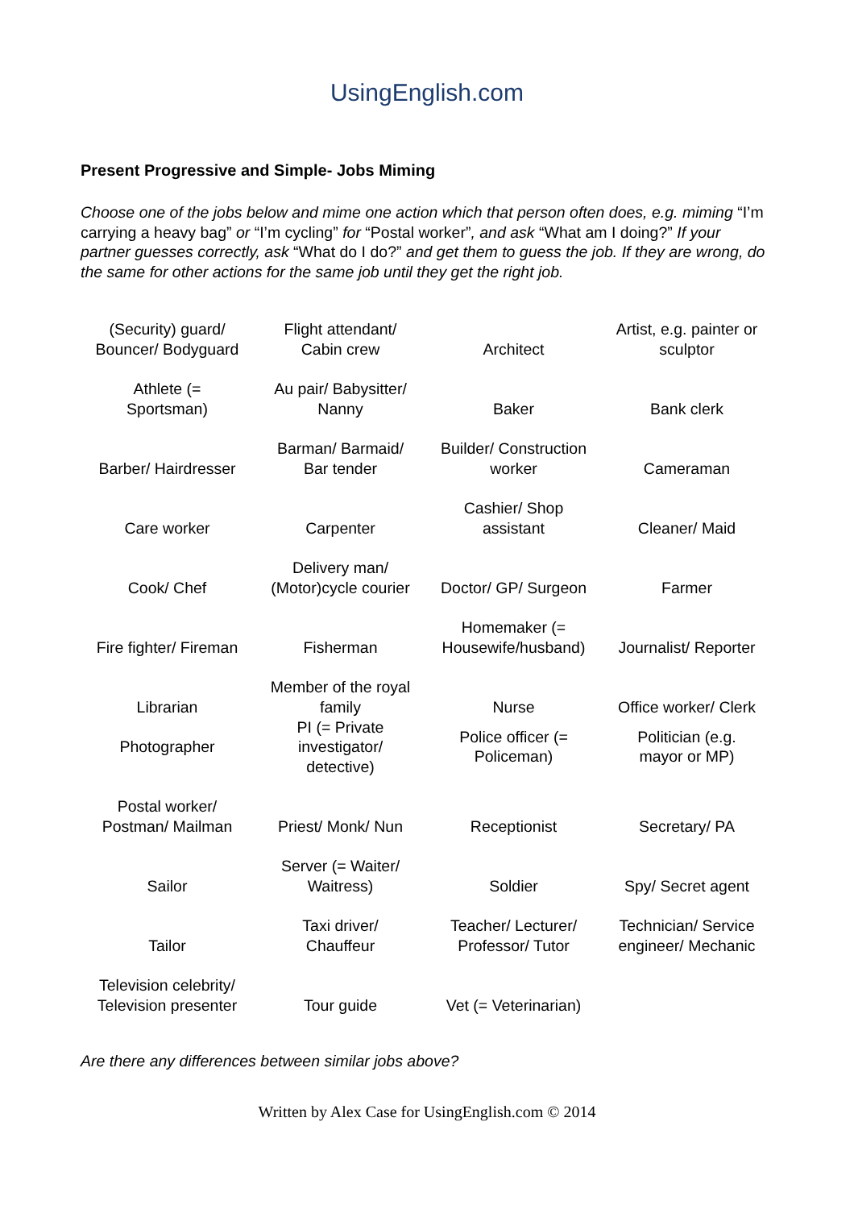UsingEnglish.com
Present Progressive and Simple- Jobs Miming
Choose one of the jobs below and mime one action which that person often does, e.g. miming “I’m carrying a heavy bag” or “I’m cycling” for “Postal worker”, and ask “What am I doing?” If your partner guesses correctly, ask “What do I do?” and get them to guess the job. If they are wrong, do the same for other actions for the same job until they get the right job.
| (Security) guard/ Bouncer/ Bodyguard | Flight attendant/ Cabin crew | Architect | Artist, e.g. painter or sculptor |
| Athlete (= Sportsman) | Au pair/ Babysitter/ Nanny | Baker | Bank clerk |
| Barber/ Hairdresser | Barman/ Barmaid/ Bar tender | Builder/ Construction worker | Cameraman |
| Care worker | Carpenter | Cashier/ Shop assistant | Cleaner/ Maid |
| Cook/ Chef | Delivery man/ (Motor)cycle courier | Doctor/ GP/ Surgeon | Farmer |
| Fire fighter/ Fireman | Fisherman | Homemaker (= Housewife/husband) | Journalist/ Reporter |
| Librarian | Member of the royal family | Nurse | Office worker/ Clerk |
| Photographer | PI (= Private investigator/ detective) | Police officer (= Policeman) | Politician (e.g. mayor or MP) |
| Postal worker/ Postman/ Mailman | Priest/ Monk/ Nun | Receptionist | Secretary/ PA |
| Sailor | Server (= Waiter/ Waitress) | Soldier | Spy/ Secret agent |
| Tailor | Taxi driver/ Chauffeur | Teacher/ Lecturer/ Professor/ Tutor | Technician/ Service engineer/ Mechanic |
| Television celebrity/ Television presenter | Tour guide | Vet (= Veterinarian) | |
Are there any differences between similar jobs above?
Written by Alex Case for UsingEnglish.com © 2014